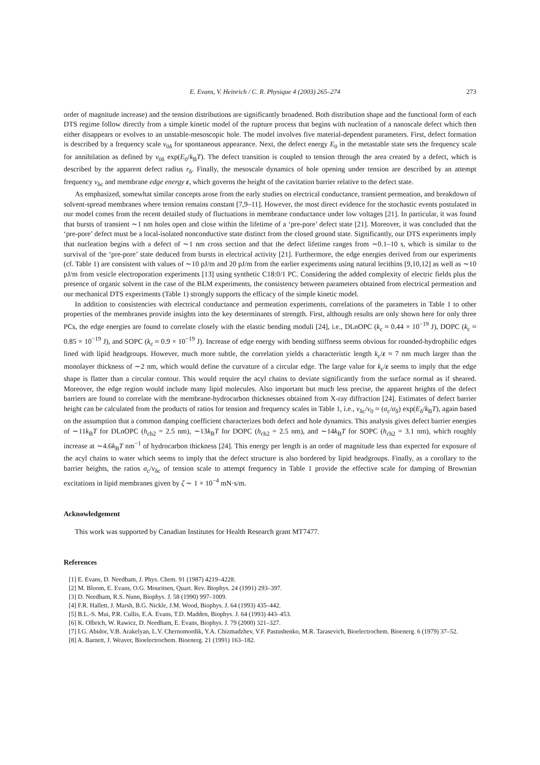E. Evans, V. Heinrich / C. R. Physique 4 (2003) 265–274 273
order of magnitude increase) and the tension distributions are significantly broadened. Both distribution shape and the functional form of each DTS regime follow directly from a simple kinetic model of the rupture process that begins with nucleation of a nanoscale defect which then either disappears or evolves to an unstable-mesoscopic hole. The model involves five material-dependent parameters. First, defect formation is described by a frequency scale ν<sub>0δ</sub> for spontaneous appearance. Next, the defect energy E<sub>0</sub> in the metastable state sets the frequency scale for annihilation as defined by ν<sub>0δ</sub> exp(E<sub>0</sub>/k<sub>B</sub>T). The defect transition is coupled to tension through the area created by a defect, which is described by the apparent defect radius r<sub>δ</sub>. Finally, the mesoscale dynamics of hole opening under tension are described by an attempt frequency ν<sub>δc</sub> and membrane edge energy ε, which governs the height of the cavitation barrier relative to the defect state.
As emphasized, somewhat similar concepts arose from the early studies on electrical conductance, transient permeation, and breakdown of solvent-spread membranes where tension remains constant [7,9–11]. However, the most direct evidence for the stochastic events postulated in our model comes from the recent detailed study of fluctuations in membrane conductance under low voltages [21]. In particular, it was found that bursts of transient ∼1 nm holes open and close within the lifetime of a ‘pre-pore’ defect state [21]. Moreover, it was concluded that the ‘pre-pore’ defect must be a local-isolated nonconductive state distinct from the closed ground state. Significantly, our DTS experiments imply that nucleation begins with a defect of ∼1 nm cross section and that the defect lifetime ranges from ∼0.1–10 s, which is similar to the survival of the ‘pre-pore’ state deduced from bursts in electrical activity [21]. Furthermore, the edge energies derived from our experiments (cf. Table 1) are consistent with values of ∼10 pJ/m and 20 pJ/m from the earlier experiments using natural lecithins [9,10,12] as well as ∼10 pJ/m from vesicle electroporation experiments [13] using synthetic C18:0/1 PC. Considering the added complexity of electric fields plus the presence of organic solvent in the case of the BLM experiments, the consistency between parameters obtained from electrical permeation and our mechanical DTS experiments (Table 1) strongly supports the efficacy of the simple kinetic model.
In addition to consistencies with electrical conductance and permeation experiments, correlations of the parameters in Table 1 to other properties of the membranes provide insights into the key determinants of strength. First, although results are only shown here for only three PCs, the edge energies are found to correlate closely with the elastic bending moduli [24], i.e., DLnOPC (k<sub>c</sub> ≈ 0.44 × 10<sup>−19</sup> J), DOPC (k<sub>c</sub> ≈ 0.85 × 10<sup>−19</sup> J), and SOPC (k<sub>c</sub> ≈ 0.9 × 10<sup>−19</sup> J). Increase of edge energy with bending stiffness seems obvious for rounded-hydrophilic edges lined with lipid headgroups. However, much more subtle, the correlation yields a characteristic length k<sub>c</sub>/ε ≈ 7 nm much larger than the monolayer thickness of ∼2 nm, which would define the curvature of a circular edge. The large value for k<sub>c</sub>/ε seems to imply that the edge shape is flatter than a circular contour. This would require the acyl chains to deviate significantly from the surface normal as if sheared. Moreover, the edge region would include many lipid molecules. Also important but much less precise, the apparent heights of the defect barriers are found to correlate with the membrane-hydrocarbon thicknesses obtained from X-ray diffraction [24]. Estimates of defect barrier height can be calculated from the products of ratios for tension and frequency scales in Table 1, i.e., ν<sub>δc</sub>/ν<sub>0</sub> ≈ (σ<sub>c</sub>/σ<sub>δ</sub>) exp(E<sub>δ</sub>/k<sub>B</sub>T), again based on the assumption that a common damping coefficient characterizes both defect and hole dynamics. This analysis gives defect barrier energies of ∼11k<sub>B</sub>T for DLnOPC (h<sub>ch2</sub> = 2.5 nm), ∼13k<sub>B</sub>T for DOPC (h<sub>ch2</sub> = 2.5 nm), and ∼14k<sub>B</sub>T for SOPC (h<sub>ch2</sub> = 3.1 nm), which roughly increase at ∼4.6k<sub>B</sub>T nm<sup>−1</sup> of hydrocarbon thickness [24]. This energy per length is an order of magnitude less than expected for exposure of the acyl chains to water which seems to imply that the defect structure is also bordered by lipid headgroups. Finally, as a corollary to the barrier heights, the ratios σ<sub>c</sub>/ν<sub>δc</sub> of tension scale to attempt frequency in Table 1 provide the effective scale for damping of Brownian excitations in lipid membranes given by ζ ∼ 1 × 10<sup>−4</sup> mN·s/m.
Acknowledgement
This work was supported by Canadian Institutes for Health Research grant MT7477.
References
[1] E. Evans, D. Needham, J. Phys. Chem. 91 (1987) 4219–4228.
[2] M. Bloom, E. Evans, O.G. Mouritsen, Quart. Rev. Biophys. 24 (1991) 293–397.
[3] D. Needham, R.S. Nunn, Biophys. J. 58 (1990) 997–1009.
[4] F.R. Hallett, J. Marsh, B.G. Nickle, J.M. Wood, Biophys. J. 64 (1993) 435–442.
[5] B.L.-S. Mui, P.R. Cullis, E.A. Evans, T.D. Madden, Biophys. J. 64 (1993) 443–453.
[6] K. Olbrich, W. Rawicz, D. Needham, E. Evans, Biophys. J. 79 (2000) 321–327.
[7] I.G. Abidor, V.B. Arakelyan, L.V. Chernomordik, Y.A. Chizmadzhev, V.F. Pastushenko, M.R. Tarasevich, Bioelectrochem. Bioenerg. 6 (1979) 37–52.
[8] A. Barnett, J. Weaver, Bioelectrochem. Bioenerg. 21 (1991) 163–182.